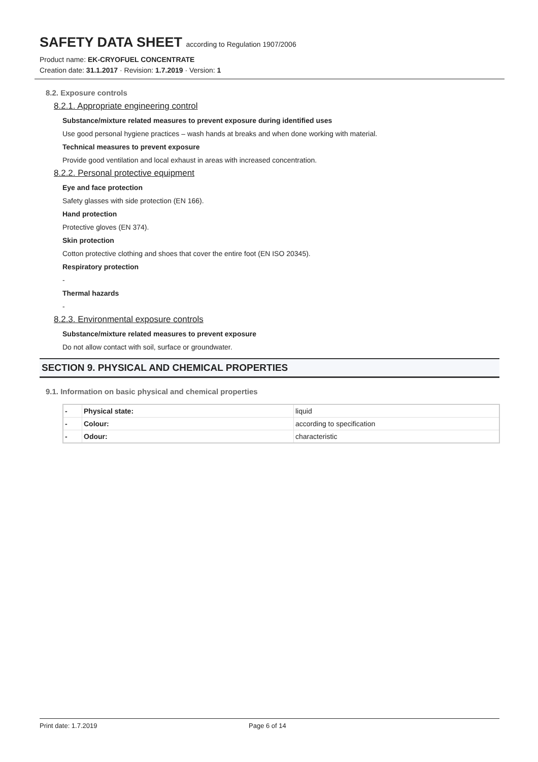SAFETY DATA SHEET according to Regulation 1907/2006
Product name: EK-CRYOFUEL CONCENTRATE
Creation date: 31.1.2017 · Revision: 1.7.2019 · Version: 1
8.2. Exposure controls
8.2.1. Appropriate engineering control
Substance/mixture related measures to prevent exposure during identified uses
Use good personal hygiene practices – wash hands at breaks and when done working with material.
Technical measures to prevent exposure
Provide good ventilation and local exhaust in areas with increased concentration.
8.2.2. Personal protective equipment
Eye and face protection
Safety glasses with side protection (EN 166).
Hand protection
Protective gloves (EN 374).
Skin protection
Cotton protective clothing and shoes that cover the entire foot (EN ISO 20345).
Respiratory protection
-
Thermal hazards
-
8.2.3. Environmental exposure controls
Substance/mixture related measures to prevent exposure
Do not allow contact with soil, surface or groundwater.
SECTION 9. PHYSICAL AND CHEMICAL PROPERTIES
9.1. Information on basic physical and chemical properties
| - | Physical state: | liquid |
| - | Colour: | according to specification |
| - | Odour: | characteristic |
Print date: 1.7.2019 Page 6 of 14